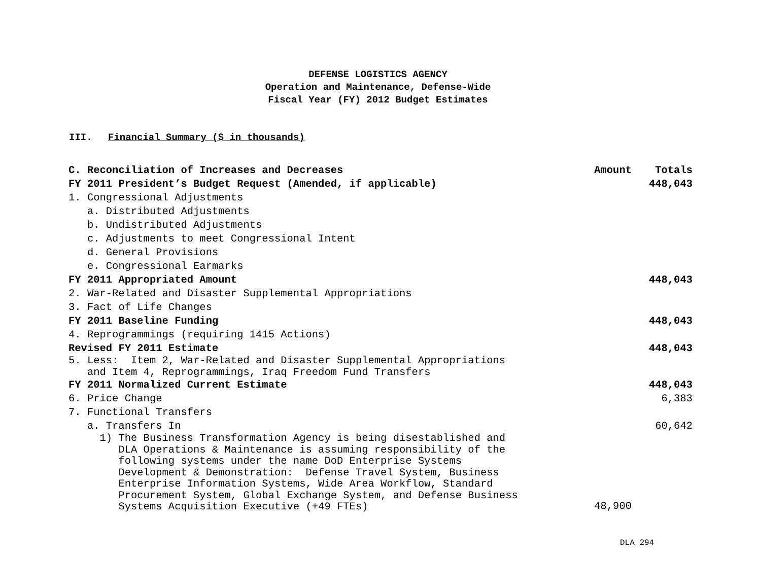DEFENSE LOGISTICS AGENCY
Operation and Maintenance, Defense-Wide
Fiscal Year (FY) 2012 Budget Estimates
III. Financial Summary ($ in thousands)
| C. Reconciliation of Increases and Decreases | Amount | Totals |
| --- | --- | --- |
| FY 2011 President’s Budget Request (Amended, if applicable) | | 448,043 |
| 1. Congressional Adjustments | | |
| a. Distributed Adjustments | | |
| b. Undistributed Adjustments | | |
| c. Adjustments to meet Congressional Intent | | |
| d. General Provisions | | |
| e. Congressional Earmarks | | |
| FY 2011 Appropriated Amount | | 448,043 |
| 2. War-Related and Disaster Supplemental Appropriations | | |
| 3. Fact of Life Changes | | |
| FY 2011 Baseline Funding | | 448,043 |
| 4. Reprogrammings (requiring 1415 Actions) | | |
| Revised FY 2011 Estimate | | 448,043 |
| 5. Less: Item 2, War-Related and Disaster Supplemental Appropriations and Item 4, Reprogrammings, Iraq Freedom Fund Transfers | | |
| FY 2011 Normalized Current Estimate | | 448,043 |
| 6. Price Change | | 6,383 |
| 7. Functional Transfers | | |
| a. Transfers In | | 60,642 |
| 1) The Business Transformation Agency is being disestablished and DLA Operations & Maintenance is assuming responsibility of the following systems under the name DoD Enterprise Systems Development & Demonstration: Defense Travel System, Business Enterprise Information Systems, Wide Area Workflow, Standard Procurement System, Global Exchange System, and Defense Business Systems Acquisition Executive (+49 FTEs) | 48,900 | |
DLA 294